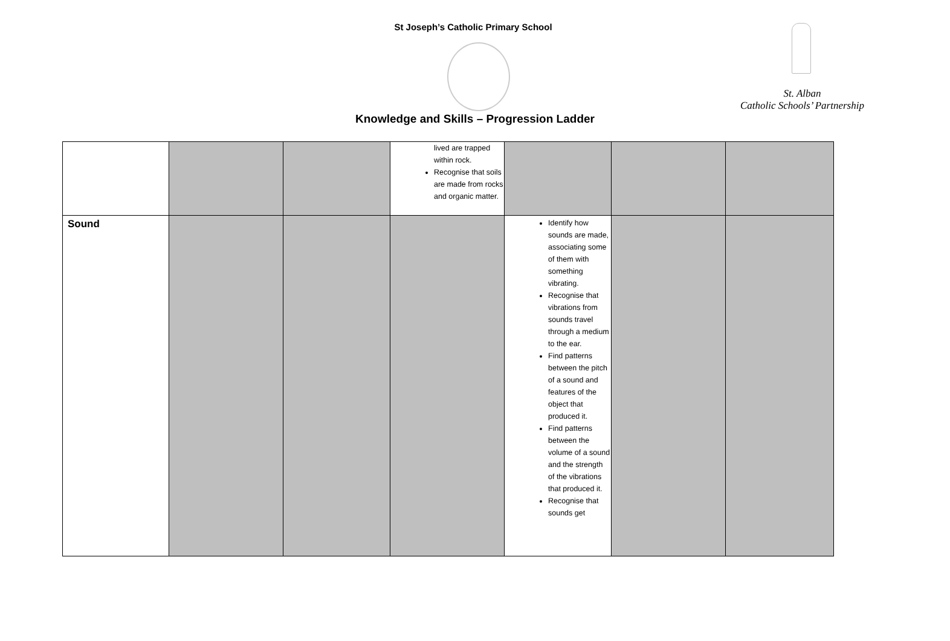St Joseph’s Catholic Primary School
St. Alban
Catholic Schools’ Partnership
Knowledge and Skills – Progression Ladder
| | | | lived are trapped within rock. Recognise that soils are made from rocks and organic matter. | | | |
| Sound | | | | Identify how sounds are made, associating some of them with something vibrating. Recognise that vibrations from sounds travel through a medium to the ear. Find patterns between the pitch of a sound and features of the object that produced it. Find patterns between the volume of a sound and the strength of the vibrations that produced it. Recognise that sounds get | | |